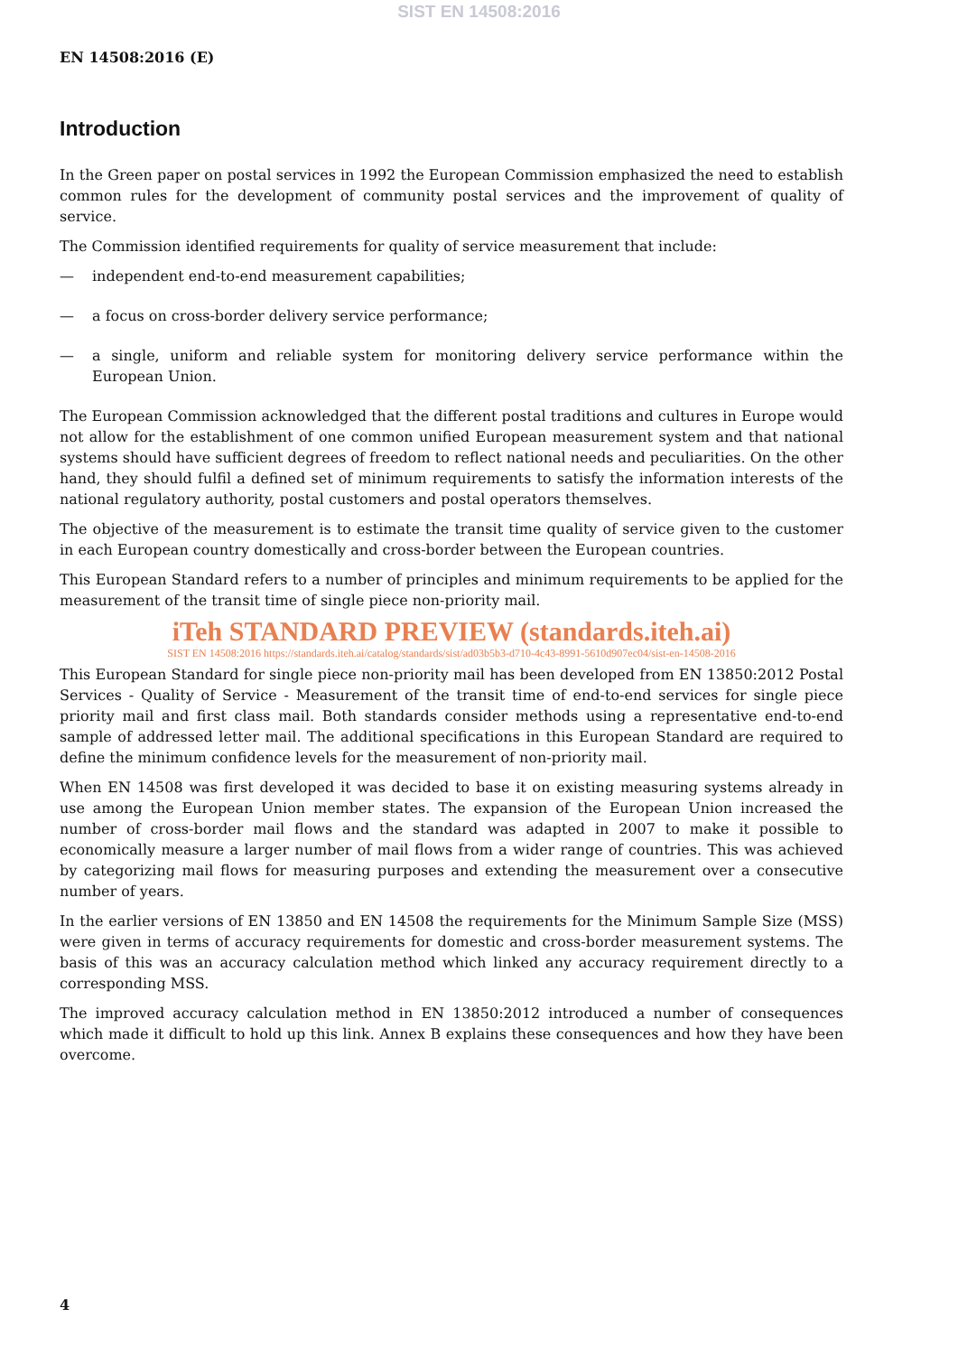SIST EN 14508:2016
EN 14508:2016 (E)
Introduction
In the Green paper on postal services in 1992 the European Commission emphasized the need to establish common rules for the development of community postal services and the improvement of quality of service.
The Commission identified requirements for quality of service measurement that include:
— independent end-to-end measurement capabilities;
— a focus on cross-border delivery service performance;
— a single, uniform and reliable system for monitoring delivery service performance within the European Union.
The European Commission acknowledged that the different postal traditions and cultures in Europe would not allow for the establishment of one common unified European measurement system and that national systems should have sufficient degrees of freedom to reflect national needs and peculiarities. On the other hand, they should fulfil a defined set of minimum requirements to satisfy the information interests of the national regulatory authority, postal customers and postal operators themselves.
The objective of the measurement is to estimate the transit time quality of service given to the customer in each European country domestically and cross-border between the European countries.
This European Standard refers to a number of principles and minimum requirements to be applied for the measurement of the transit time of single piece non-priority mail.
iTeh STANDARD PREVIEW (standards.iteh.ai)
SIST EN 14508:2016 https://standards.iteh.ai/catalog/standards/sist/ad03b5b3-d710-4c43-8991-5610d907ec04/sist-en-14508-2016
This European Standard for single piece non-priority mail has been developed from EN 13850:2012 Postal Services - Quality of Service - Measurement of the transit time of end-to-end services for single piece priority mail and first class mail. Both standards consider methods using a representative end-to-end sample of addressed letter mail. The additional specifications in this European Standard are required to define the minimum confidence levels for the measurement of non-priority mail.
When EN 14508 was first developed it was decided to base it on existing measuring systems already in use among the European Union member states. The expansion of the European Union increased the number of cross-border mail flows and the standard was adapted in 2007 to make it possible to economically measure a larger number of mail flows from a wider range of countries. This was achieved by categorizing mail flows for measuring purposes and extending the measurement over a consecutive number of years.
In the earlier versions of EN 13850 and EN 14508 the requirements for the Minimum Sample Size (MSS) were given in terms of accuracy requirements for domestic and cross-border measurement systems. The basis of this was an accuracy calculation method which linked any accuracy requirement directly to a corresponding MSS.
The improved accuracy calculation method in EN 13850:2012 introduced a number of consequences which made it difficult to hold up this link. Annex B explains these consequences and how they have been overcome.
4